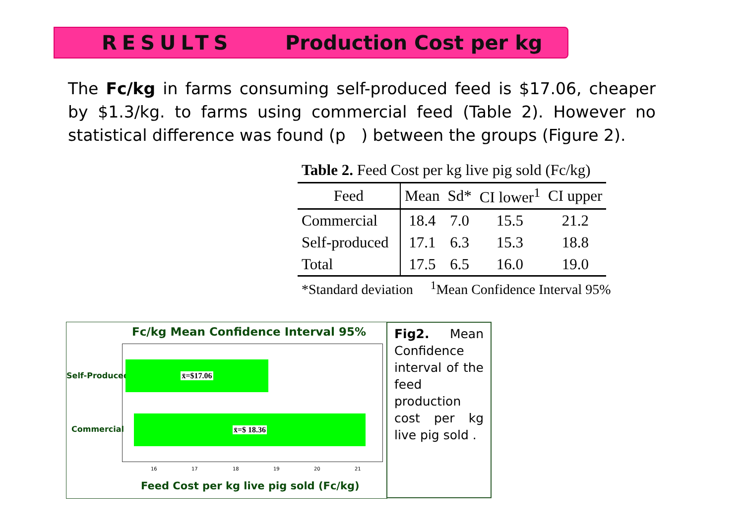RESULTS Production Cost per kg
The Fc/kg in farms consuming self-produced feed is $17.06, cheaper by $1.3/kg. to farms using commercial feed (Table 2). However no statistical difference was found (p ) between the groups (Figure 2).
Table 2. Feed Cost per kg live pig sold (Fc/kg)
| Feed | Mean | Sd* | CI lower<sup>1</sup> | CI upper |
| --- | --- | --- | --- | --- |
| Commercial | 18.4 | 7.0 | 15.5 | 21.2 |
| Self-produced | 17.1 | 6.3 | 15.3 | 18.8 |
| Total | 17.5 | 6.5 | 16.0 | 19.0 |
*Standard deviation <sup>1</sup>Mean Confidence Interval 95%
Fc/kg Mean Confidence Interval 95%
Self-Produced
Commercial
x̄=$17.06
x̄=$ 18.36
16 17 18 19 20 21
Feed Cost per kg live pig sold (Fc/kg)
Fig2. Mean Confidence interval of the feed production cost per kg live pig sold .